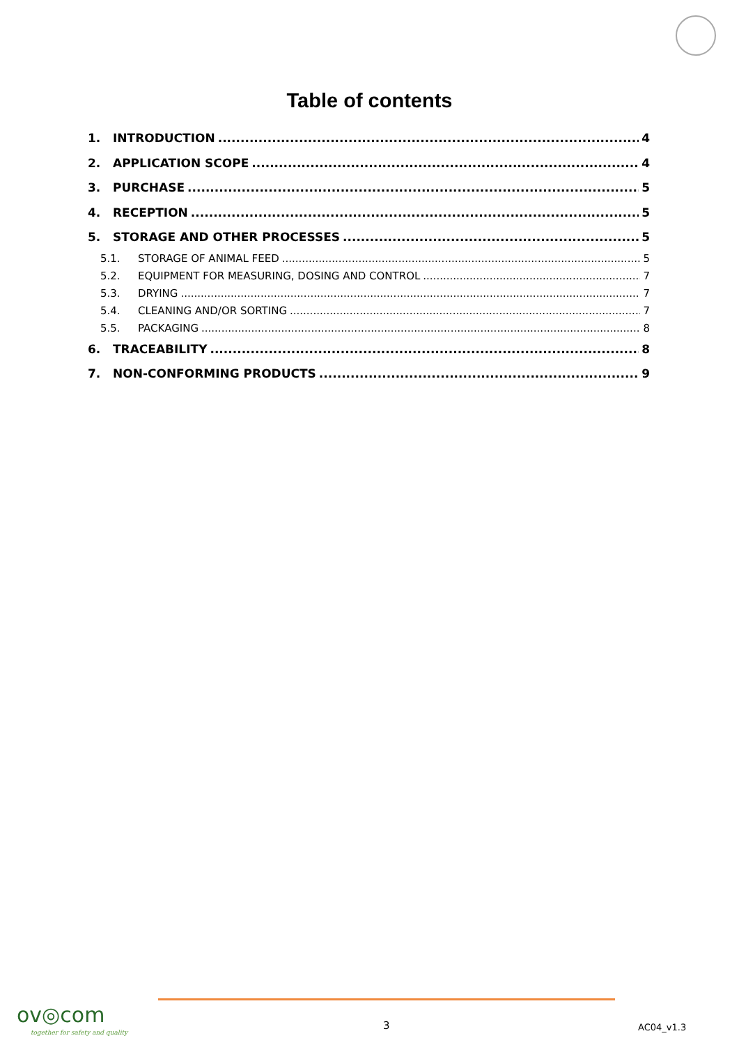Table of contents
1. INTRODUCTION 4
2. APPLICATION SCOPE 4
3. PURCHASE 5
4. RECEPTION 5
5. STORAGE AND OTHER PROCESSES 5
5.1. STORAGE OF ANIMAL FEED 5
5.2. EQUIPMENT FOR MEASURING, DOSING AND CONTROL 7
5.3. DRYING 7
5.4. CLEANING AND/OR SORTING 7
5.5. PACKAGING 8
6. TRACEABILITY 8
7. NON-CONFORMING PRODUCTS 9
ov◎com
together for safety and quality
3 AC04_v1.3